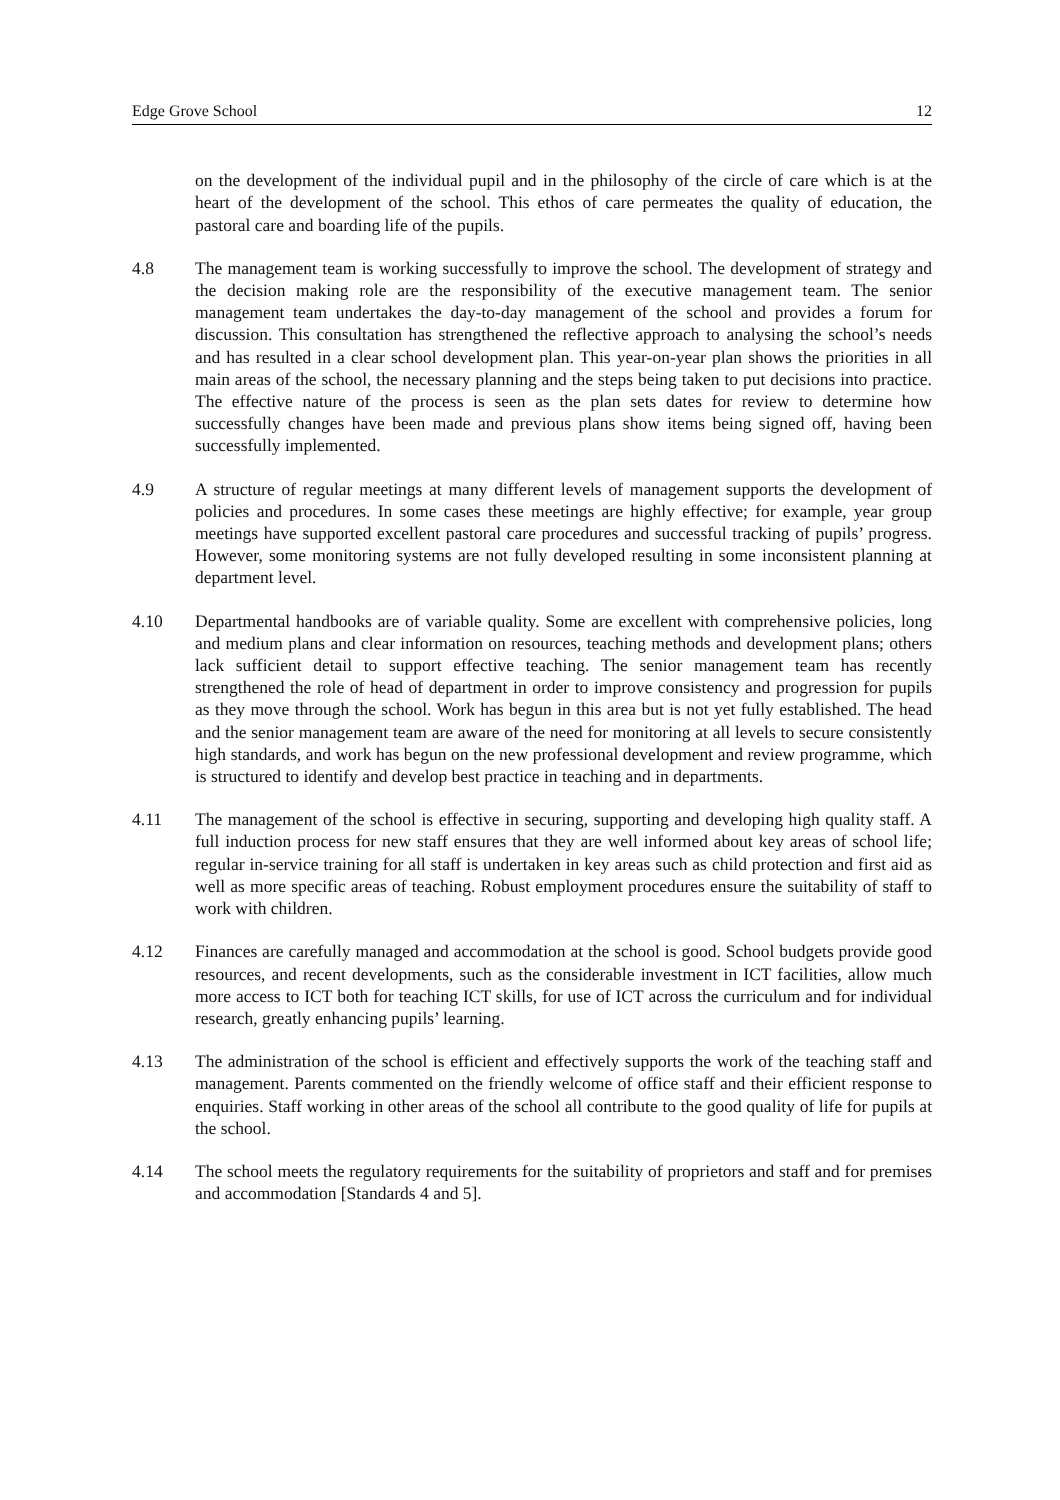Edge Grove School 12
on the development of the individual pupil and in the philosophy of the circle of care which is at the heart of the development of the school. This ethos of care permeates the quality of education, the pastoral care and boarding life of the pupils.
4.8 The management team is working successfully to improve the school. The development of strategy and the decision making role are the responsibility of the executive management team. The senior management team undertakes the day-to-day management of the school and provides a forum for discussion. This consultation has strengthened the reflective approach to analysing the school’s needs and has resulted in a clear school development plan. This year-on-year plan shows the priorities in all main areas of the school, the necessary planning and the steps being taken to put decisions into practice. The effective nature of the process is seen as the plan sets dates for review to determine how successfully changes have been made and previous plans show items being signed off, having been successfully implemented.
4.9 A structure of regular meetings at many different levels of management supports the development of policies and procedures. In some cases these meetings are highly effective; for example, year group meetings have supported excellent pastoral care procedures and successful tracking of pupils’ progress. However, some monitoring systems are not fully developed resulting in some inconsistent planning at department level.
4.10 Departmental handbooks are of variable quality. Some are excellent with comprehensive policies, long and medium plans and clear information on resources, teaching methods and development plans; others lack sufficient detail to support effective teaching. The senior management team has recently strengthened the role of head of department in order to improve consistency and progression for pupils as they move through the school. Work has begun in this area but is not yet fully established. The head and the senior management team are aware of the need for monitoring at all levels to secure consistently high standards, and work has begun on the new professional development and review programme, which is structured to identify and develop best practice in teaching and in departments.
4.11 The management of the school is effective in securing, supporting and developing high quality staff. A full induction process for new staff ensures that they are well informed about key areas of school life; regular in-service training for all staff is undertaken in key areas such as child protection and first aid as well as more specific areas of teaching. Robust employment procedures ensure the suitability of staff to work with children.
4.12 Finances are carefully managed and accommodation at the school is good. School budgets provide good resources, and recent developments, such as the considerable investment in ICT facilities, allow much more access to ICT both for teaching ICT skills, for use of ICT across the curriculum and for individual research, greatly enhancing pupils’ learning.
4.13 The administration of the school is efficient and effectively supports the work of the teaching staff and management. Parents commented on the friendly welcome of office staff and their efficient response to enquiries. Staff working in other areas of the school all contribute to the good quality of life for pupils at the school.
4.14 The school meets the regulatory requirements for the suitability of proprietors and staff and for premises and accommodation [Standards 4 and 5].